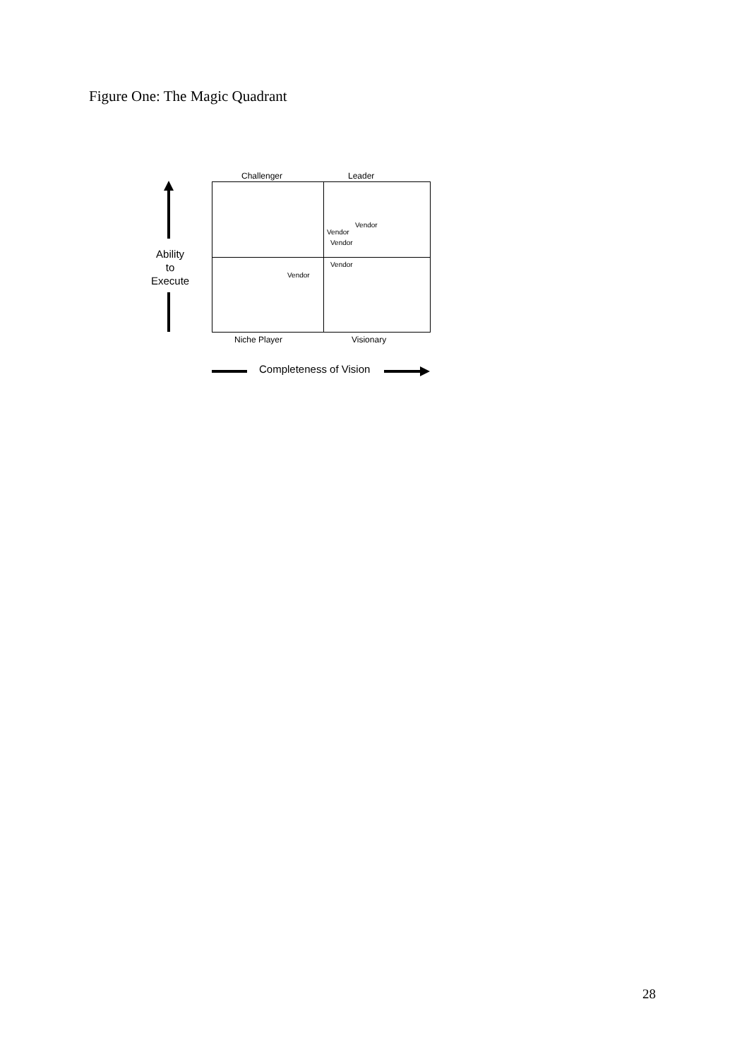Figure One: The Magic Quadrant
Challenger Leader
Vendor
Vendor
Vendor
Vendor
Vendor
Niche Player Visionary
Ability
to
Execute
Completeness of Vision
28